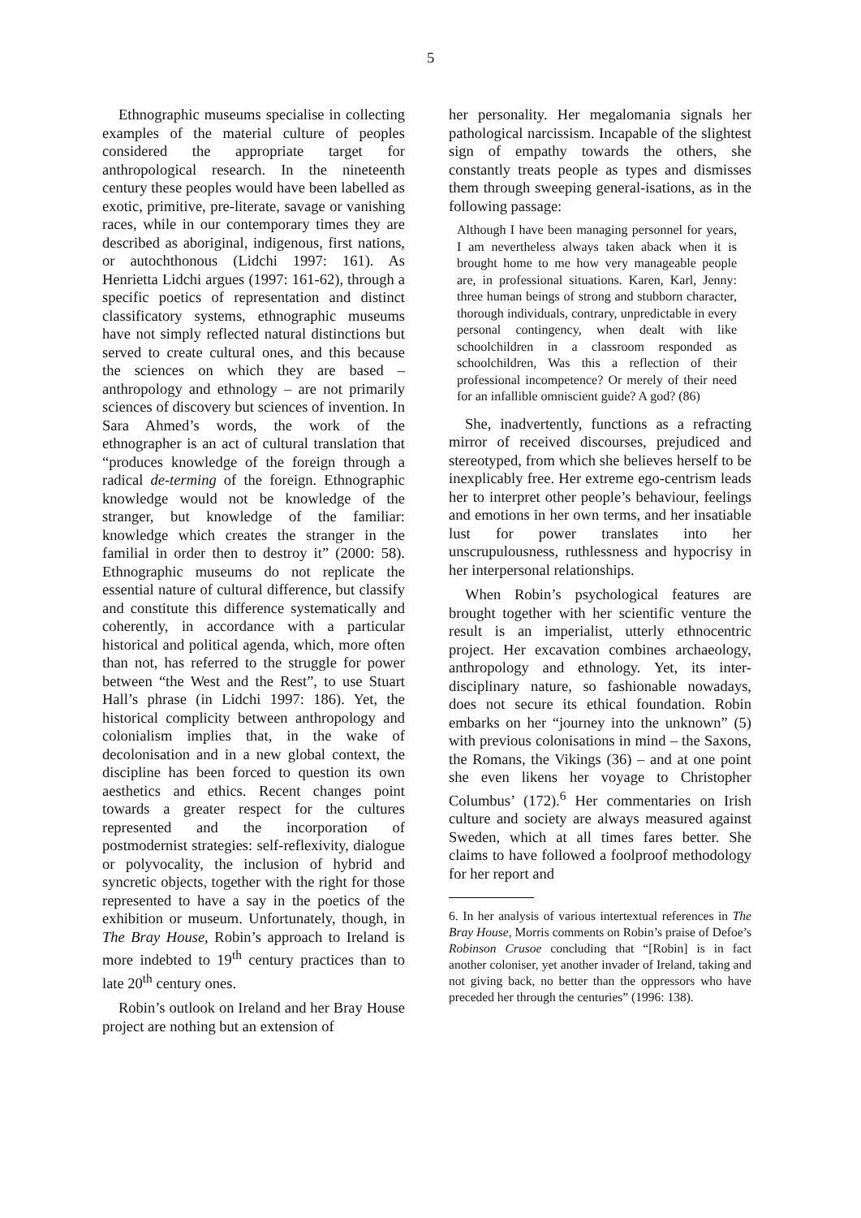5
Ethnographic museums specialise in collecting examples of the material culture of peoples considered the appropriate target for anthropological research. In the nineteenth century these peoples would have been labelled as exotic, primitive, pre-literate, savage or vanishing races, while in our contemporary times they are described as aboriginal, indigenous, first nations, or autochthonous (Lidchi 1997: 161). As Henrietta Lidchi argues (1997: 161-62), through a specific poetics of representation and distinct classificatory systems, ethnographic museums have not simply reflected natural distinctions but served to create cultural ones, and this because the sciences on which they are based – anthropology and ethnology – are not primarily sciences of discovery but sciences of invention. In Sara Ahmed’s words, the work of the ethnographer is an act of cultural translation that “produces knowledge of the foreign through a radical de-terming of the foreign. Ethnographic knowledge would not be knowledge of the stranger, but knowledge of the familiar: knowledge which creates the stranger in the familial in order then to destroy it” (2000: 58). Ethnographic museums do not replicate the essential nature of cultural difference, but classify and constitute this difference systematically and coherently, in accordance with a particular historical and political agenda, which, more often than not, has referred to the struggle for power between “the West and the Rest”, to use Stuart Hall’s phrase (in Lidchi 1997: 186). Yet, the historical complicity between anthropology and colonialism implies that, in the wake of decolonisation and in a new global context, the discipline has been forced to question its own aesthetics and ethics. Recent changes point towards a greater respect for the cultures represented and the incorporation of postmodernist strategies: self-reflexivity, dialogue or polyvocality, the inclusion of hybrid and syncretic objects, together with the right for those represented to have a say in the poetics of the exhibition or museum. Unfortunately, though, in The Bray House, Robin’s approach to Ireland is more indebted to 19<sup>th</sup> century practices than to late 20<sup>th</sup> century ones.
Robin’s outlook on Ireland and her Bray House project are nothing but an extension of
her personality. Her megalomania signals her pathological narcissism. Incapable of the slightest sign of empathy towards the others, she constantly treats people as types and dismisses them through sweeping general-isations, as in the following passage:
Although I have been managing personnel for years, I am nevertheless always taken aback when it is brought home to me how very manageable people are, in professional situations. Karen, Karl, Jenny: three human beings of strong and stubborn character, thorough individuals, contrary, unpredictable in every personal contingency, when dealt with like schoolchildren in a classroom responded as schoolchildren, Was this a reflection of their professional incompetence? Or merely of their need for an infallible omniscient guide? A god? (86)
She, inadvertently, functions as a refracting mirror of received discourses, prejudiced and stereotyped, from which she believes herself to be inexplicably free. Her extreme ego-centrism leads her to interpret other people’s behaviour, feelings and emotions in her own terms, and her insatiable lust for power translates into her unscrupulousness, ruthlessness and hypocrisy in her interpersonal relationships.
When Robin’s psychological features are brought together with her scientific venture the result is an imperialist, utterly ethnocentric project. Her excavation combines archaeology, anthropology and ethnology. Yet, its inter-disciplinary nature, so fashionable nowadays, does not secure its ethical foundation. Robin embarks on her “journey into the unknown” (5) with previous colonisations in mind – the Saxons, the Romans, the Vikings (36) – and at one point she even likens her voyage to Christopher Columbus’ (172).<sup>6</sup> Her commentaries on Irish culture and society are always measured against Sweden, which at all times fares better. She claims to have followed a foolproof methodology for her report and
6. In her analysis of various intertextual references in The Bray House, Morris comments on Robin’s praise of Defoe’s Robinson Crusoe concluding that “[Robin] is in fact another coloniser, yet another invader of Ireland, taking and not giving back, no better than the oppressors who have preceded her through the centuries” (1996: 138).